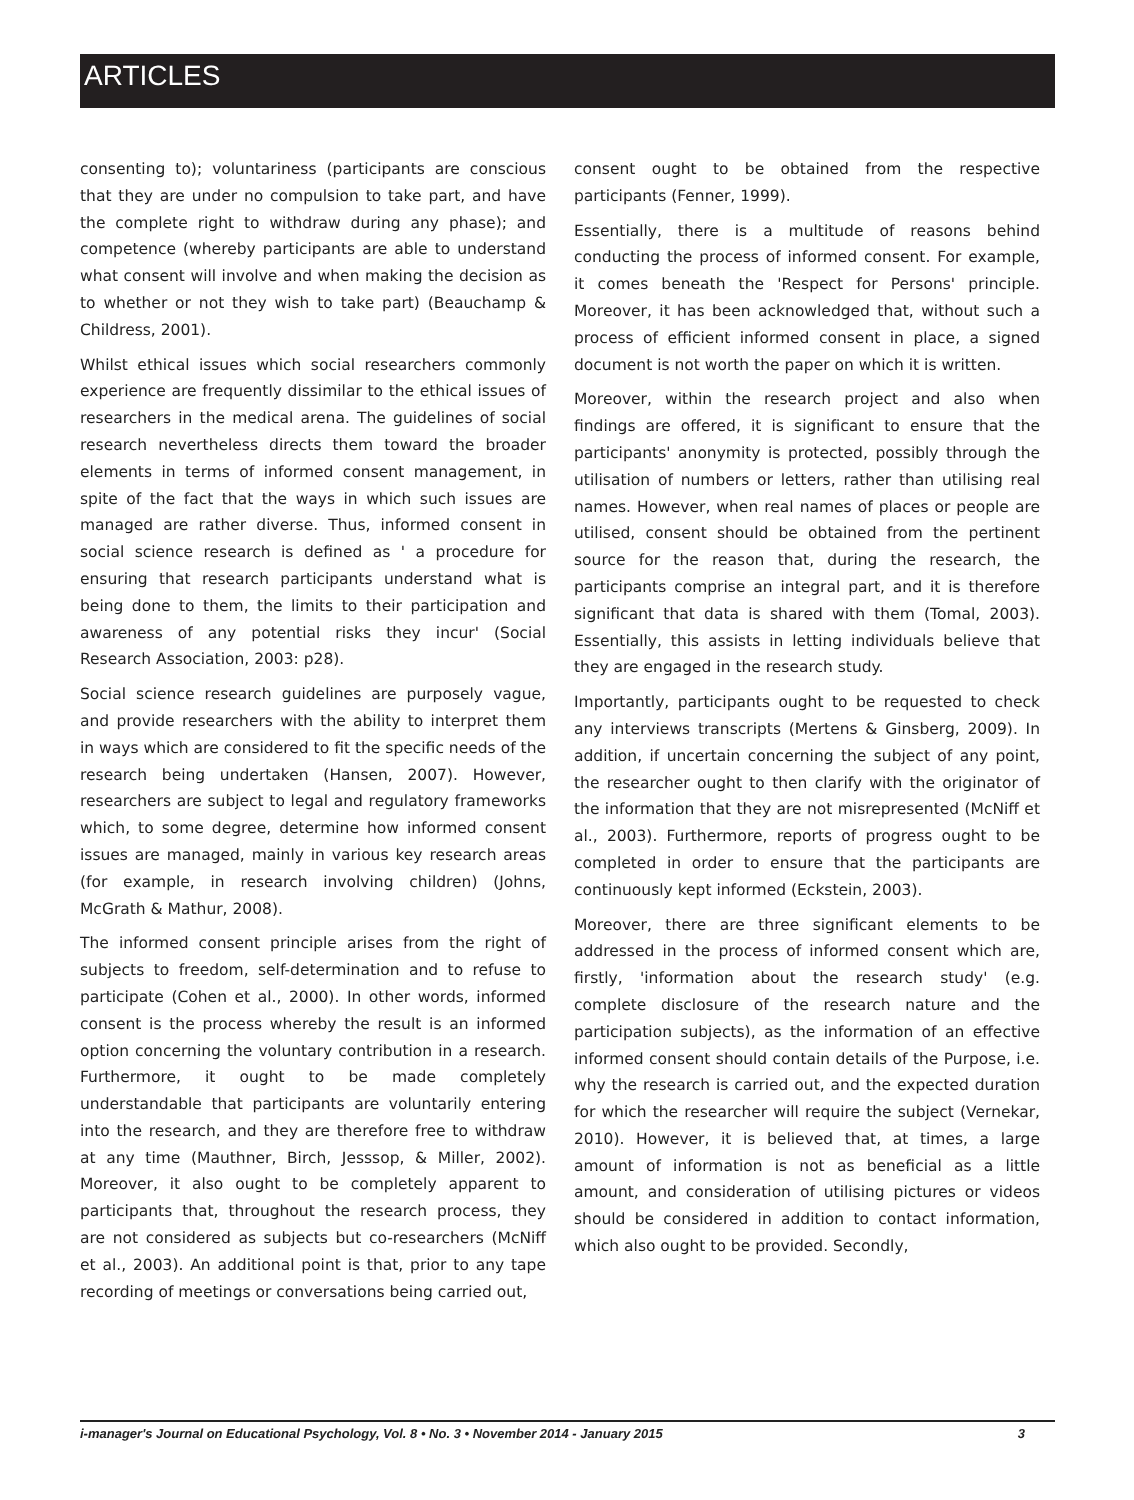ARTICLES
consenting to); voluntariness (participants are conscious that they are under no compulsion to take part, and have the complete right to withdraw during any phase); and competence (whereby participants are able to understand what consent will involve and when making the decision as to whether or not they wish to take part) (Beauchamp & Childress, 2001).
Whilst ethical issues which social researchers commonly experience are frequently dissimilar to the ethical issues of researchers in the medical arena. The guidelines of social research nevertheless directs them toward the broader elements in terms of informed consent management, in spite of the fact that the ways in which such issues are managed are rather diverse. Thus, informed consent in social science research is defined as ' a procedure for ensuring that research participants understand what is being done to them, the limits to their participation and awareness of any potential risks they incur' (Social Research Association, 2003: p28).
Social science research guidelines are purposely vague, and provide researchers with the ability to interpret them in ways which are considered to fit the specific needs of the research being undertaken (Hansen, 2007). However, researchers are subject to legal and regulatory frameworks which, to some degree, determine how informed consent issues are managed, mainly in various key research areas (for example, in research involving children) (Johns, McGrath & Mathur, 2008).
The informed consent principle arises from the right of subjects to freedom, self-determination and to refuse to participate (Cohen et al., 2000). In other words, informed consent is the process whereby the result is an informed option concerning the voluntary contribution in a research. Furthermore, it ought to be made completely understandable that participants are voluntarily entering into the research, and they are therefore free to withdraw at any time (Mauthner, Birch, Jesssop, & Miller, 2002). Moreover, it also ought to be completely apparent to participants that, throughout the research process, they are not considered as subjects but co-researchers (McNiff et al., 2003). An additional point is that, prior to any tape recording of meetings or conversations being carried out,
consent ought to be obtained from the respective participants (Fenner, 1999).
Essentially, there is a multitude of reasons behind conducting the process of informed consent. For example, it comes beneath the 'Respect for Persons' principle. Moreover, it has been acknowledged that, without such a process of efficient informed consent in place, a signed document is not worth the paper on which it is written.
Moreover, within the research project and also when findings are offered, it is significant to ensure that the participants' anonymity is protected, possibly through the utilisation of numbers or letters, rather than utilising real names. However, when real names of places or people are utilised, consent should be obtained from the pertinent source for the reason that, during the research, the participants comprise an integral part, and it is therefore significant that data is shared with them (Tomal, 2003). Essentially, this assists in letting individuals believe that they are engaged in the research study.
Importantly, participants ought to be requested to check any interviews transcripts (Mertens & Ginsberg, 2009). In addition, if uncertain concerning the subject of any point, the researcher ought to then clarify with the originator of the information that they are not misrepresented (McNiff et al., 2003). Furthermore, reports of progress ought to be completed in order to ensure that the participants are continuously kept informed (Eckstein, 2003).
Moreover, there are three significant elements to be addressed in the process of informed consent which are, firstly, 'information about the research study' (e.g. complete disclosure of the research nature and the participation subjects), as the information of an effective informed consent should contain details of the Purpose, i.e. why the research is carried out, and the expected duration for which the researcher will require the subject (Vernekar, 2010). However, it is believed that, at times, a large amount of information is not as beneficial as a little amount, and consideration of utilising pictures or videos should be considered in addition to contact information, which also ought to be provided. Secondly,
i-manager's Journal on Educational Psychology, Vol. 8 • No. 3 • November 2014 - January 2015 3